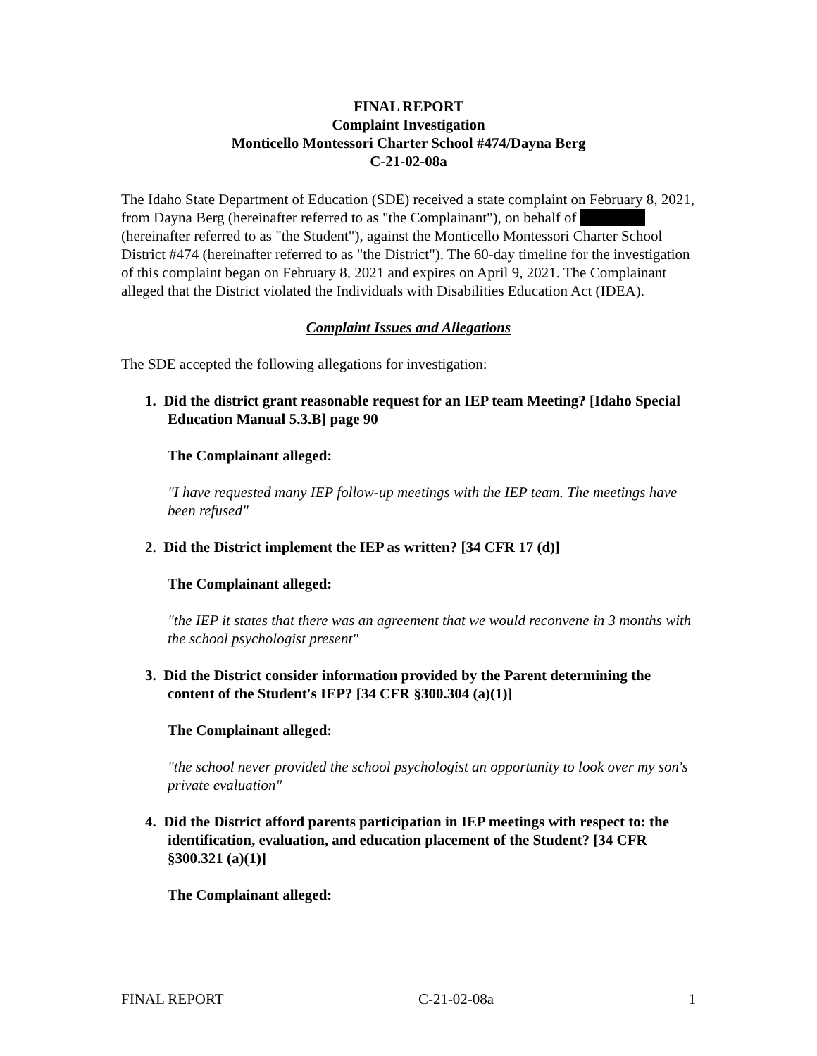FINAL REPORT
Complaint Investigation
Monticello Montessori Charter School #474/Dayna Berg
C-21-02-08a
The Idaho State Department of Education (SDE) received a state complaint on February 8, 2021, from Dayna Berg (hereinafter referred to as "the Complainant"), on behalf of (hereinafter referred to as "the Student"), against the Monticello Montessori Charter School District #474 (hereinafter referred to as "the District"). The 60-day timeline for the investigation of this complaint began on February 8, 2021 and expires on April 9, 2021. The Complainant alleged that the District violated the Individuals with Disabilities Education Act (IDEA).
Complaint Issues and Allegations
The SDE accepted the following allegations for investigation:
1. Did the district grant reasonable request for an IEP team Meeting? [Idaho Special Education Manual 5.3.B] page 90
The Complainant alleged:
"I have requested many IEP follow-up meetings with the IEP team. The meetings have been refused"
2. Did the District implement the IEP as written? [34 CFR 17 (d)]
The Complainant alleged:
"the IEP it states that there was an agreement that we would reconvene in 3 months with the school psychologist present"
3. Did the District consider information provided by the Parent determining the content of the Student's IEP? [34 CFR §300.304 (a)(1)]
The Complainant alleged:
"the school never provided the school psychologist an opportunity to look over my son's private evaluation"
4. Did the District afford parents participation in IEP meetings with respect to: the identification, evaluation, and education placement of the Student? [34 CFR §300.321 (a)(1)]
The Complainant alleged:
FINAL REPORT C-21-02-08a 1